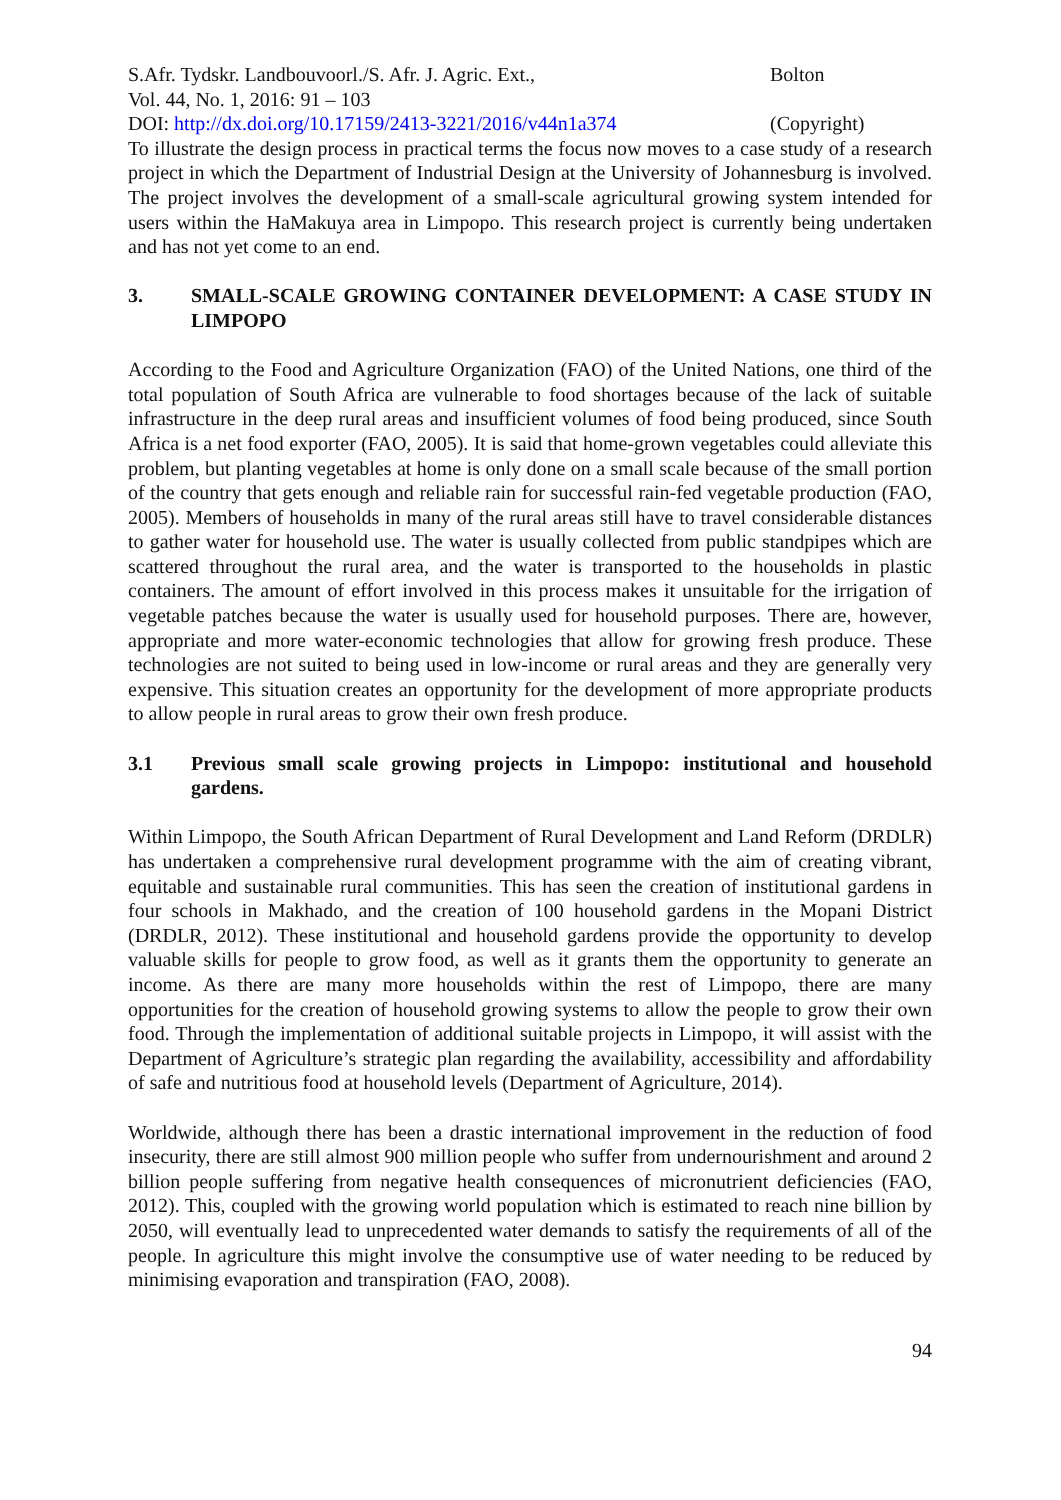S.Afr. Tydskr. Landbouvoorl./S. Afr. J. Agric. Ext., Bolton
Vol. 44, No. 1, 2016: 91 – 103
DOI: http://dx.doi.org/10.17159/2413-3221/2016/v44n1a374
(Copyright)
To illustrate the design process in practical terms the focus now moves to a case study of a research project in which the Department of Industrial Design at the University of Johannesburg is involved. The project involves the development of a small-scale agricultural growing system intended for users within the HaMakuya area in Limpopo. This research project is currently being undertaken and has not yet come to an end.
3. SMALL-SCALE GROWING CONTAINER DEVELOPMENT: A CASE STUDY IN LIMPOPO
According to the Food and Agriculture Organization (FAO) of the United Nations, one third of the total population of South Africa are vulnerable to food shortages because of the lack of suitable infrastructure in the deep rural areas and insufficient volumes of food being produced, since South Africa is a net food exporter (FAO, 2005). It is said that home-grown vegetables could alleviate this problem, but planting vegetables at home is only done on a small scale because of the small portion of the country that gets enough and reliable rain for successful rain-fed vegetable production (FAO, 2005). Members of households in many of the rural areas still have to travel considerable distances to gather water for household use. The water is usually collected from public standpipes which are scattered throughout the rural area, and the water is transported to the households in plastic containers. The amount of effort involved in this process makes it unsuitable for the irrigation of vegetable patches because the water is usually used for household purposes. There are, however, appropriate and more water-economic technologies that allow for growing fresh produce. These technologies are not suited to being used in low-income or rural areas and they are generally very expensive. This situation creates an opportunity for the development of more appropriate products to allow people in rural areas to grow their own fresh produce.
3.1 Previous small scale growing projects in Limpopo: institutional and household gardens.
Within Limpopo, the South African Department of Rural Development and Land Reform (DRDLR) has undertaken a comprehensive rural development programme with the aim of creating vibrant, equitable and sustainable rural communities. This has seen the creation of institutional gardens in four schools in Makhado, and the creation of 100 household gardens in the Mopani District (DRDLR, 2012). These institutional and household gardens provide the opportunity to develop valuable skills for people to grow food, as well as it grants them the opportunity to generate an income. As there are many more households within the rest of Limpopo, there are many opportunities for the creation of household growing systems to allow the people to grow their own food. Through the implementation of additional suitable projects in Limpopo, it will assist with the Department of Agriculture’s strategic plan regarding the availability, accessibility and affordability of safe and nutritious food at household levels (Department of Agriculture, 2014).
Worldwide, although there has been a drastic international improvement in the reduction of food insecurity, there are still almost 900 million people who suffer from undernourishment and around 2 billion people suffering from negative health consequences of micronutrient deficiencies (FAO, 2012). This, coupled with the growing world population which is estimated to reach nine billion by 2050, will eventually lead to unprecedented water demands to satisfy the requirements of all of the people. In agriculture this might involve the consumptive use of water needing to be reduced by minimising evaporation and transpiration (FAO, 2008).
94